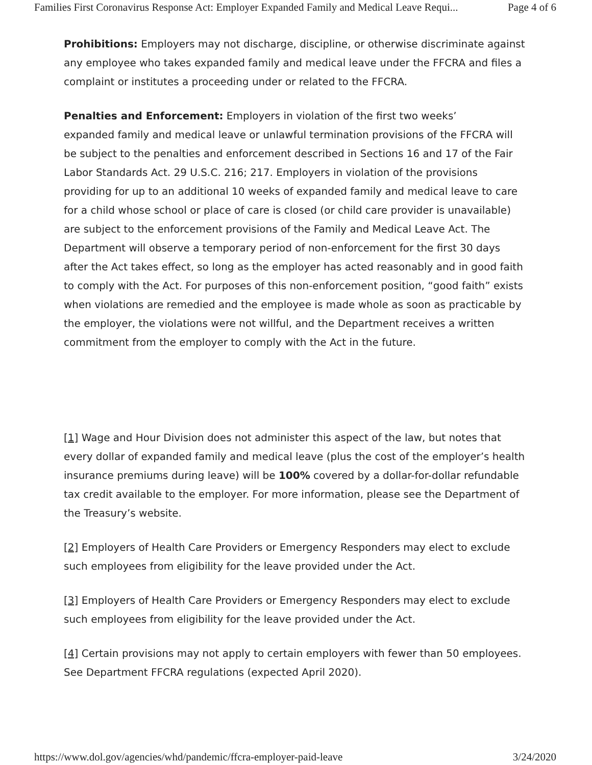Families First Coronavirus Response Act: Employer Expanded Family and Medical Leave Requi... Page 4 of 6
Prohibitions: Employers may not discharge, discipline, or otherwise discriminate against any employee who takes expanded family and medical leave under the FFCRA and files a complaint or institutes a proceeding under or related to the FFCRA.
Penalties and Enforcement: Employers in violation of the first two weeks’
expanded family and medical leave or unlawful termination provisions of the FFCRA will be subject to the penalties and enforcement described in Sections 16 and 17 of the Fair Labor Standards Act. 29 U.S.C. 216; 217. Employers in violation of the provisions providing for up to an additional 10 weeks of expanded family and medical leave to care for a child whose school or place of care is closed (or child care provider is unavailable) are subject to the enforcement provisions of the Family and Medical Leave Act. The Department will observe a temporary period of non-enforcement for the first 30 days after the Act takes effect, so long as the employer has acted reasonably and in good faith to comply with the Act. For purposes of this non-enforcement position, “good faith” exists when violations are remedied and the employee is made whole as soon as practicable by the employer, the violations were not willful, and the Department receives a written commitment from the employer to comply with the Act in the future.
[1] Wage and Hour Division does not administer this aspect of the law, but notes that every dollar of expanded family and medical leave (plus the cost of the employer’s health insurance premiums during leave) will be 100% covered by a dollar-for-dollar refundable tax credit available to the employer. For more information, please see the Department of the Treasury’s website.
[2] Employers of Health Care Providers or Emergency Responders may elect to exclude such employees from eligibility for the leave provided under the Act.
[3] Employers of Health Care Providers or Emergency Responders may elect to exclude such employees from eligibility for the leave provided under the Act.
[4] Certain provisions may not apply to certain employers with fewer than 50 employees. See Department FFCRA regulations (expected April 2020).
https://www.dol.gov/agencies/whd/pandemic/ffcra-employer-paid-leave 3/24/2020